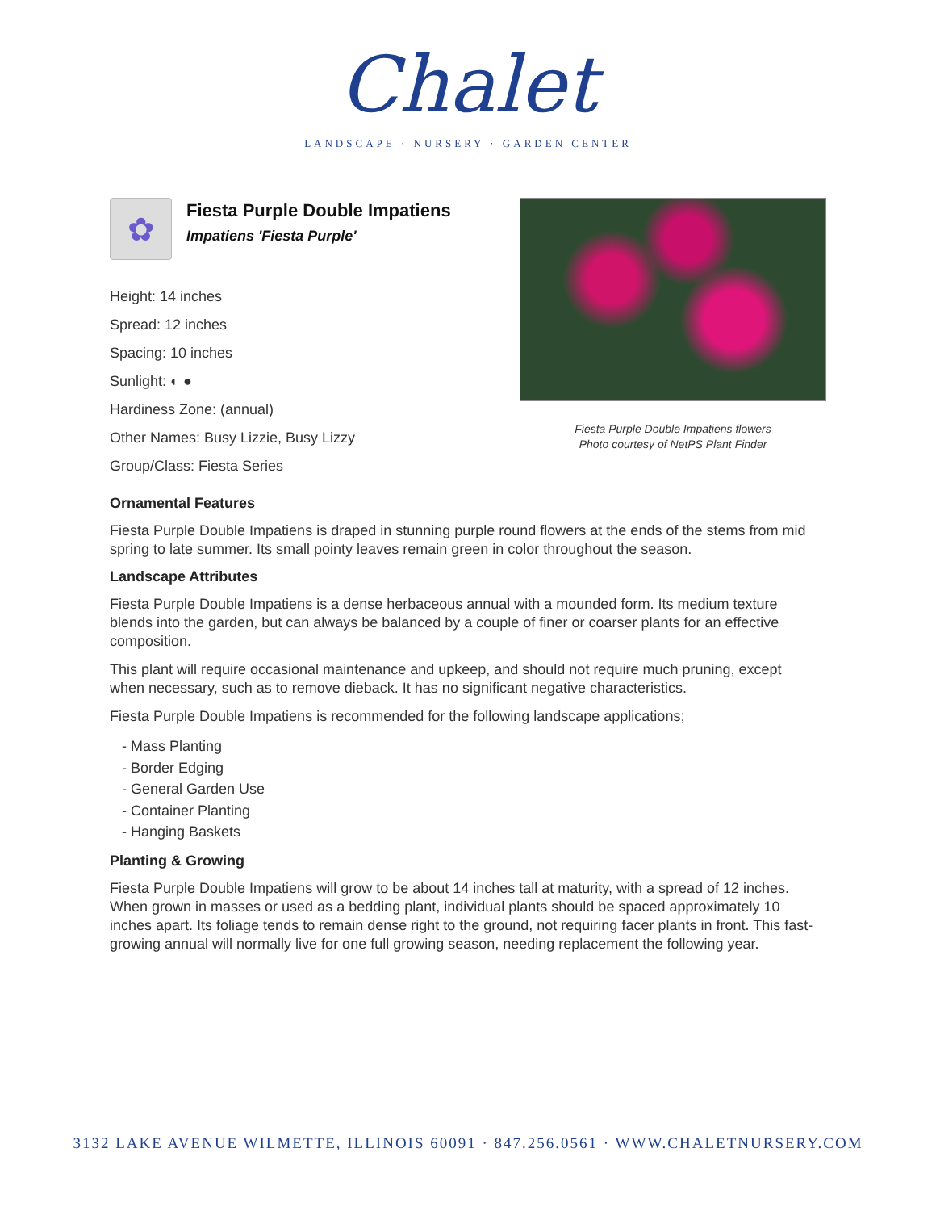Chalet
LANDSCAPE · NURSERY · GARDEN CENTER
✿
Fiesta Purple Double Impatiens
Impatiens 'Fiesta Purple'
Height: 14 inches
Spread: 12 inches
Spacing: 10 inches
Sunlight: ◐ ●
Hardiness Zone: (annual)
Other Names: Busy Lizzie, Busy Lizzy
Group/Class: Fiesta Series
Fiesta Purple Double Impatiens flowers
Photo courtesy of NetPS Plant Finder
Ornamental Features
Fiesta Purple Double Impatiens is draped in stunning purple round flowers at the ends of the stems from mid spring to late summer. Its small pointy leaves remain green in color throughout the season.
Landscape Attributes
Fiesta Purple Double Impatiens is a dense herbaceous annual with a mounded form. Its medium texture blends into the garden, but can always be balanced by a couple of finer or coarser plants for an effective composition.
This plant will require occasional maintenance and upkeep, and should not require much pruning, except when necessary, such as to remove dieback. It has no significant negative characteristics.
Fiesta Purple Double Impatiens is recommended for the following landscape applications;
- Mass Planting
- Border Edging
- General Garden Use
- Container Planting
- Hanging Baskets
Planting & Growing
Fiesta Purple Double Impatiens will grow to be about 14 inches tall at maturity, with a spread of 12 inches. When grown in masses or used as a bedding plant, individual plants should be spaced approximately 10 inches apart. Its foliage tends to remain dense right to the ground, not requiring facer plants in front. This fast-growing annual will normally live for one full growing season, needing replacement the following year.
3132 LAKE AVENUE WILMETTE, ILLINOIS 60091 · 847.256.0561 · WWW.CHALETNURSERY.COM